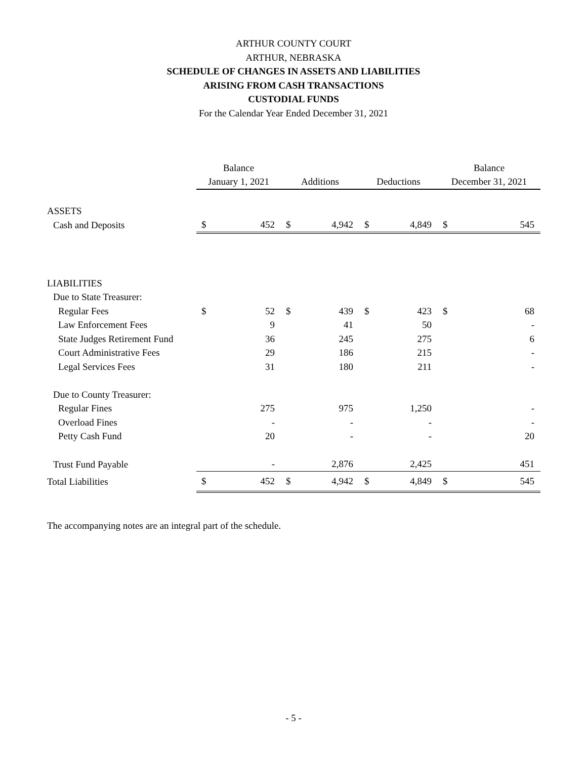ARTHUR COUNTY COURT
ARTHUR, NEBRASKA
SCHEDULE OF CHANGES IN ASSETS AND LIABILITIES
ARISING FROM CASH TRANSACTIONS
CUSTODIAL FUNDS
For the Calendar Year Ended December 31, 2021
| | Balance | | | | | | Balance | |
| --- | --- | --- | --- | --- | --- | --- | --- | --- |
| | January 1, 2021 | | Additions | | Deductions | | December 31, 2021 | |
| ASSETS | | | | | | | | |
| Cash and Deposits | $ | 452 | $ | 4,942 | $ | 4,849 | $ | 545 |
| LIABILITIES | | | | | | | | |
| Due to State Treasurer: | | | | | | | | |
| Regular Fees | $ | 52 | $ | 439 | $ | 423 | $ | 68 |
| Law Enforcement Fees | | 9 | | 41 | | 50 | | - |
| State Judges Retirement Fund | | 36 | | 245 | | 275 | | 6 |
| Court Administrative Fees | | 29 | | 186 | | 215 | | - |
| Legal Services Fees | | 31 | | 180 | | 211 | | - |
| Due to County Treasurer: | | | | | | | | |
| Regular Fines | | 275 | | 975 | | 1,250 | | - |
| Overload Fines | | - | | - | | - | | - |
| Petty Cash Fund | | 20 | | - | | - | | 20 |
| Trust Fund Payable | | - | | 2,876 | | 2,425 | | 451 |
| Total Liabilities | $ | 452 | $ | 4,942 | $ | 4,849 | $ | 545 |
The accompanying notes are an integral part of the schedule.
- 5 -